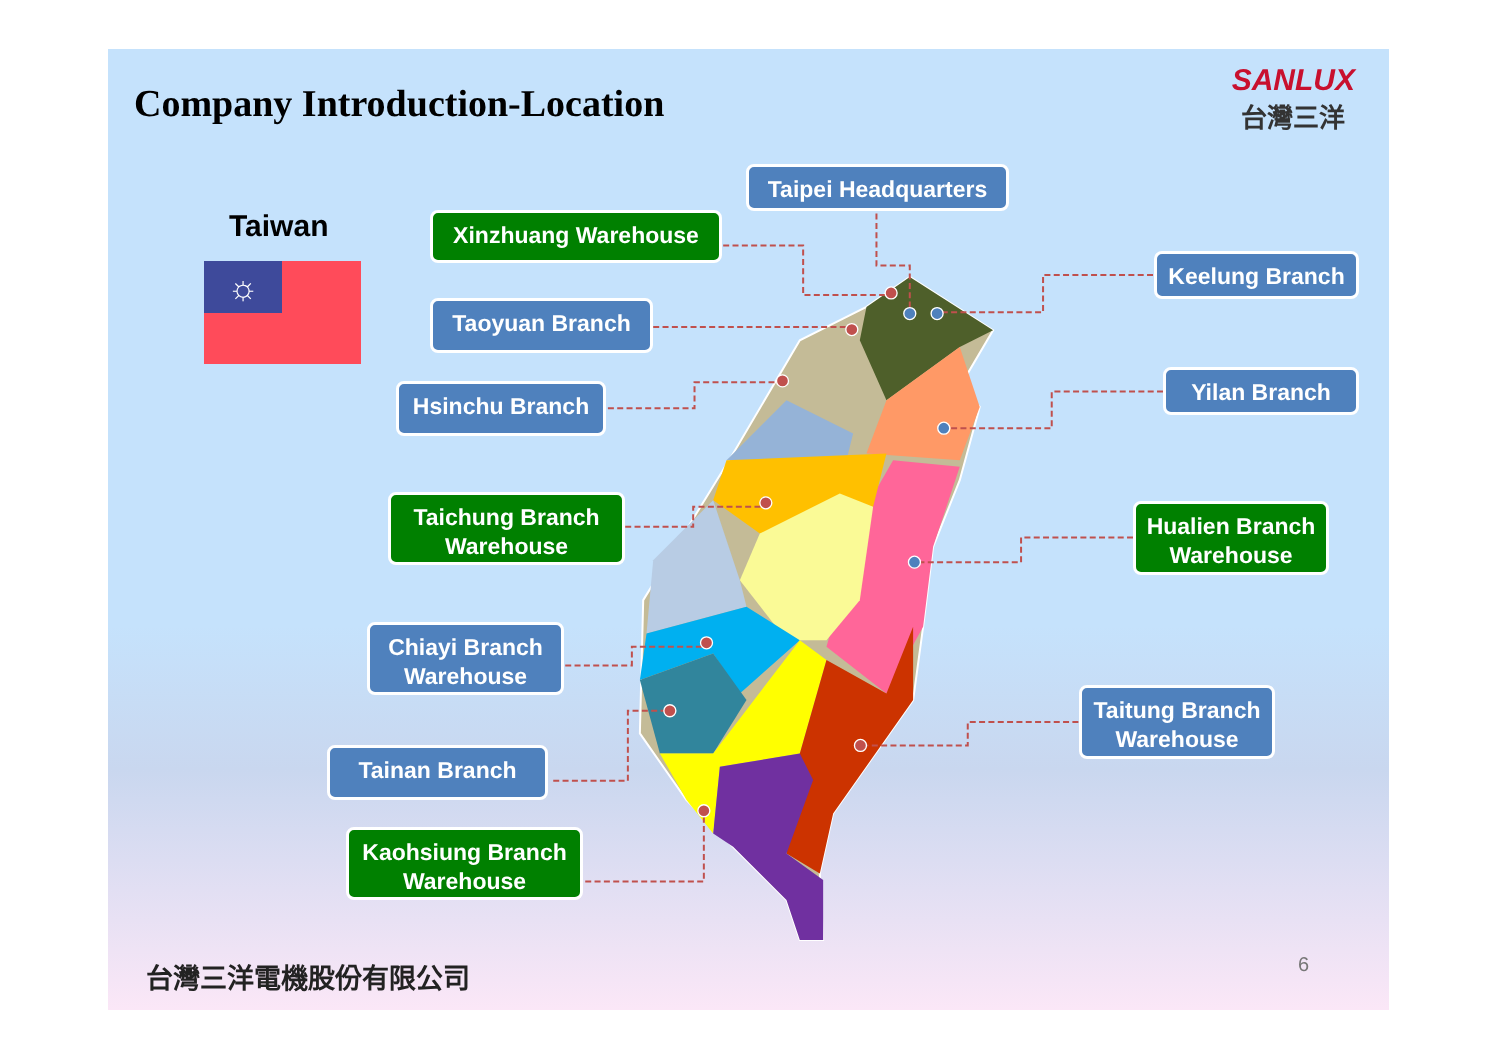Company Introduction-Location
SANLUX
台灣三洋
Taiwan
☼
Xinzhuang Warehouse
Taoyuan Branch
Hsinchu Branch
Taichung Branch Warehouse
Chiayi Branch Warehouse
Tainan Branch
Kaohsiung Branch Warehouse
Taipei Headquarters
Keelung Branch
Yilan Branch
Hualien Branch Warehouse
Taitung Branch Warehouse
台灣三洋電機股份有限公司 6